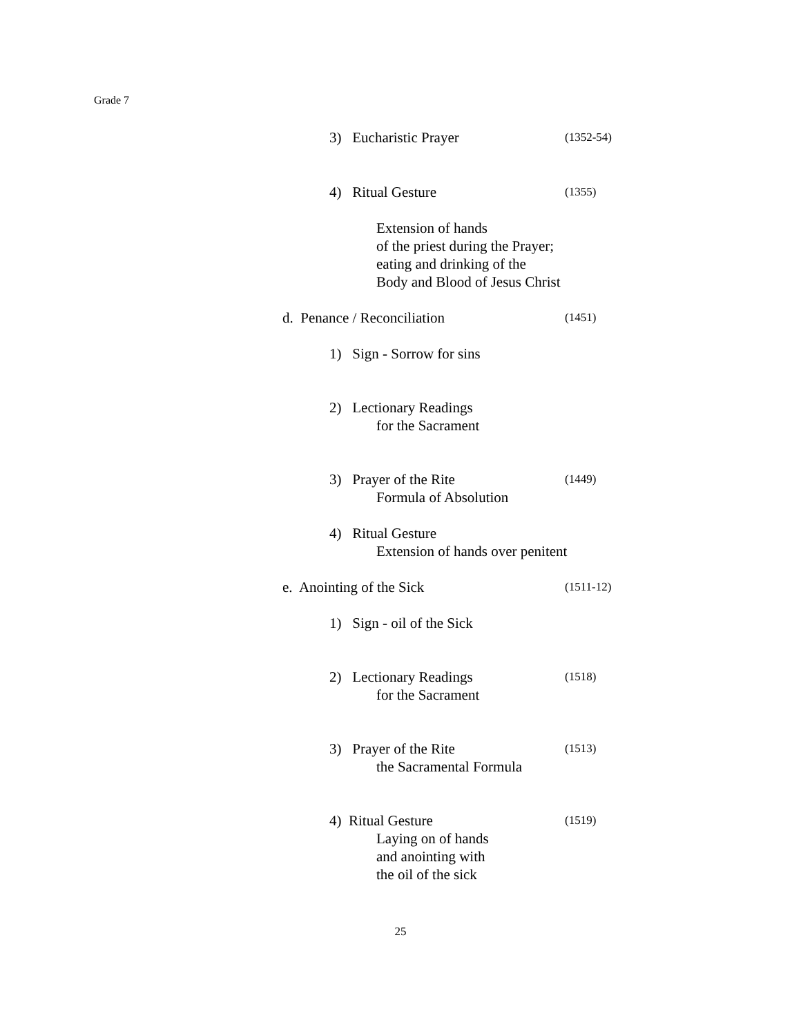Grade 7
3) Eucharistic Prayer (1352-54)
4) Ritual Gesture (1355)
Extension of hands of the priest during the Prayer; eating and drinking of the Body and Blood of Jesus Christ
d. Penance / Reconciliation (1451)
1) Sign - Sorrow for sins 2) Lectionary Readings for the Sacrament
3) Prayer of the Rite (1449)
Formula of Absolution
4) Ritual Gesture Extension of hands over penitent
e. Anointing of the Sick (1511-12)
1) Sign - oil of the Sick 2) Lectionary Readings (1518)
for the Sacrament
3) Prayer of the Rite (1513)
the Sacramental Formula
4) Ritual Gesture (1519)
Laying on of hands and anointing with the oil of the sick
25